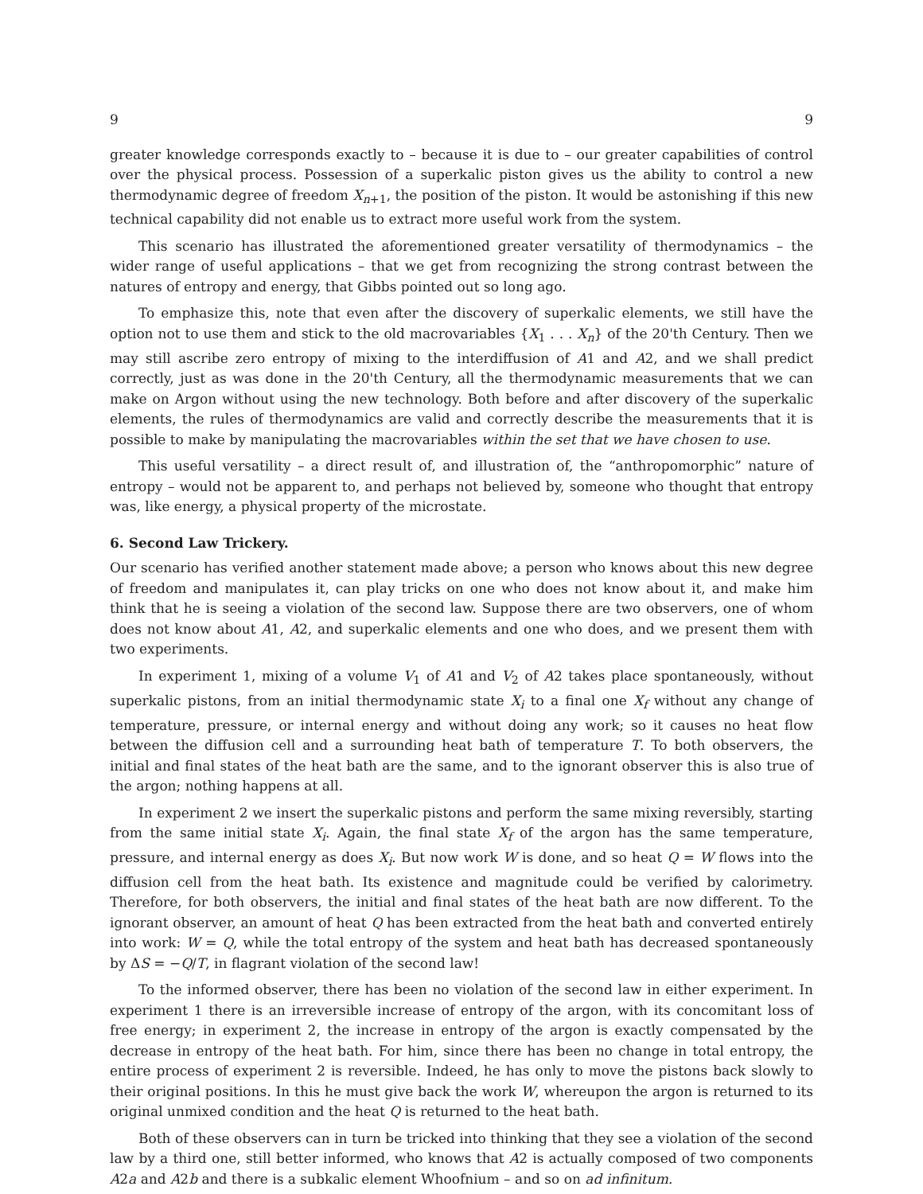9 9
greater knowledge corresponds exactly to – because it is due to – our greater capabilities of control over the physical process. Possession of a superkalic piston gives us the ability to control a new thermodynamic degree of freedom X<sub>n+1</sub>, the position of the piston. It would be astonishing if this new technical capability did not enable us to extract more useful work from the system.
This scenario has illustrated the aforementioned greater versatility of thermodynamics – the wider range of useful applications – that we get from recognizing the strong contrast between the natures of entropy and energy, that Gibbs pointed out so long ago.
To emphasize this, note that even after the discovery of superkalic elements, we still have the option not to use them and stick to the old macrovariables {X<sub>1</sub> . . . X<sub>n</sub>} of the 20'th Century. Then we may still ascribe zero entropy of mixing to the interdiffusion of A1 and A2, and we shall predict correctly, just as was done in the 20'th Century, all the thermodynamic measurements that we can make on Argon without using the new technology. Both before and after discovery of the superkalic elements, the rules of thermodynamics are valid and correctly describe the measurements that it is possible to make by manipulating the macrovariables within the set that we have chosen to use.
This useful versatility – a direct result of, and illustration of, the “anthropomorphic” nature of entropy – would not be apparent to, and perhaps not believed by, someone who thought that entropy was, like energy, a physical property of the microstate.
6. Second Law Trickery.
Our scenario has verified another statement made above; a person who knows about this new degree of freedom and manipulates it, can play tricks on one who does not know about it, and make him think that he is seeing a violation of the second law. Suppose there are two observers, one of whom does not know about A1, A2, and superkalic elements and one who does, and we present them with two experiments.
In experiment 1, mixing of a volume V<sub>1</sub> of A1 and V<sub>2</sub> of A2 takes place spontaneously, without superkalic pistons, from an initial thermodynamic state X<sub>i</sub> to a final one X<sub>f</sub> without any change of temperature, pressure, or internal energy and without doing any work; so it causes no heat flow between the diffusion cell and a surrounding heat bath of temperature T. To both observers, the initial and final states of the heat bath are the same, and to the ignorant observer this is also true of the argon; nothing happens at all.
In experiment 2 we insert the superkalic pistons and perform the same mixing reversibly, starting from the same initial state X<sub>i</sub>. Again, the final state X<sub>f</sub> of the argon has the same temperature, pressure, and internal energy as does X<sub>i</sub>. But now work W is done, and so heat Q = W flows into the diffusion cell from the heat bath. Its existence and magnitude could be verified by calorimetry. Therefore, for both observers, the initial and final states of the heat bath are now different. To the ignorant observer, an amount of heat Q has been extracted from the heat bath and converted entirely into work: W = Q, while the total entropy of the system and heat bath has decreased spontaneously by ΔS = −Q/T, in flagrant violation of the second law!
To the informed observer, there has been no violation of the second law in either experiment. In experiment 1 there is an irreversible increase of entropy of the argon, with its concomitant loss of free energy; in experiment 2, the increase in entropy of the argon is exactly compensated by the decrease in entropy of the heat bath. For him, since there has been no change in total entropy, the entire process of experiment 2 is reversible. Indeed, he has only to move the pistons back slowly to their original positions. In this he must give back the work W, whereupon the argon is returned to its original unmixed condition and the heat Q is returned to the heat bath.
Both of these observers can in turn be tricked into thinking that they see a violation of the second law by a third one, still better informed, who knows that A2 is actually composed of two components A2a and A2b and there is a subkalic element Whoofnium – and so on ad infinitum.